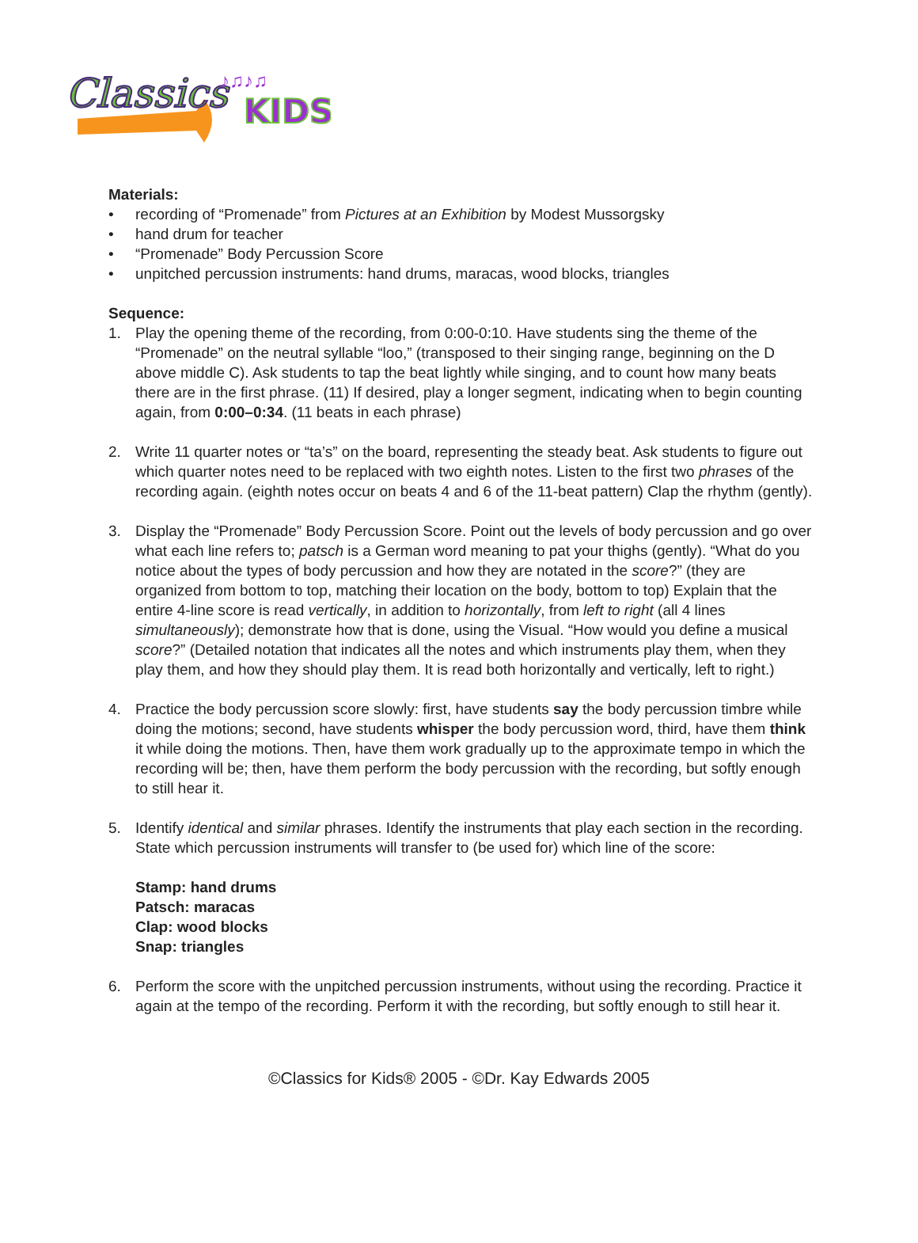Classics
KIDS
♪♫♪♫
Materials:
• recording of “Promenade” from Pictures at an Exhibition by Modest Mussorgsky
• hand drum for teacher
• “Promenade” Body Percussion Score
• unpitched percussion instruments: hand drums, maracas, wood blocks, triangles
Sequence:
1. Play the opening theme of the recording, from 0:00-0:10. Have students sing the theme of the “Promenade” on the neutral syllable “loo,” (transposed to their singing range, beginning on the D above middle C). Ask students to tap the beat lightly while singing, and to count how many beats there are in the first phrase. (11) If desired, play a longer segment, indicating when to begin counting again, from 0:00–0:34. (11 beats in each phrase)
2. Write 11 quarter notes or “ta’s” on the board, representing the steady beat. Ask students to figure out which quarter notes need to be replaced with two eighth notes. Listen to the first two phrases of the recording again. (eighth notes occur on beats 4 and 6 of the 11-beat pattern) Clap the rhythm (gently).
3. Display the “Promenade” Body Percussion Score. Point out the levels of body percussion and go over what each line refers to; patsch is a German word meaning to pat your thighs (gently). “What do you notice about the types of body percussion and how they are notated in the score?” (they are organized from bottom to top, matching their location on the body, bottom to top) Explain that the entire 4-line score is read vertically, in addition to horizontally, from left to right (all 4 lines simultaneously); demonstrate how that is done, using the Visual. “How would you define a musical score?” (Detailed notation that indicates all the notes and which instruments play them, when they play them, and how they should play them. It is read both horizontally and vertically, left to right.)
4. Practice the body percussion score slowly: first, have students say the body percussion timbre while doing the motions; second, have students whisper the body percussion word, third, have them think it while doing the motions. Then, have them work gradually up to the approximate tempo in which the recording will be; then, have them perform the body percussion with the recording, but softly enough to still hear it.
5. Identify identical and similar phrases. Identify the instruments that play each section in the recording. State which percussion instruments will transfer to (be used for) which line of the score:
Stamp: hand drums
Patsch: maracas
Clap: wood blocks
Snap: triangles
6. Perform the score with the unpitched percussion instruments, without using the recording. Practice it again at the tempo of the recording. Perform it with the recording, but softly enough to still hear it.
©Classics for Kids® 2005 - ©Dr. Kay Edwards 2005